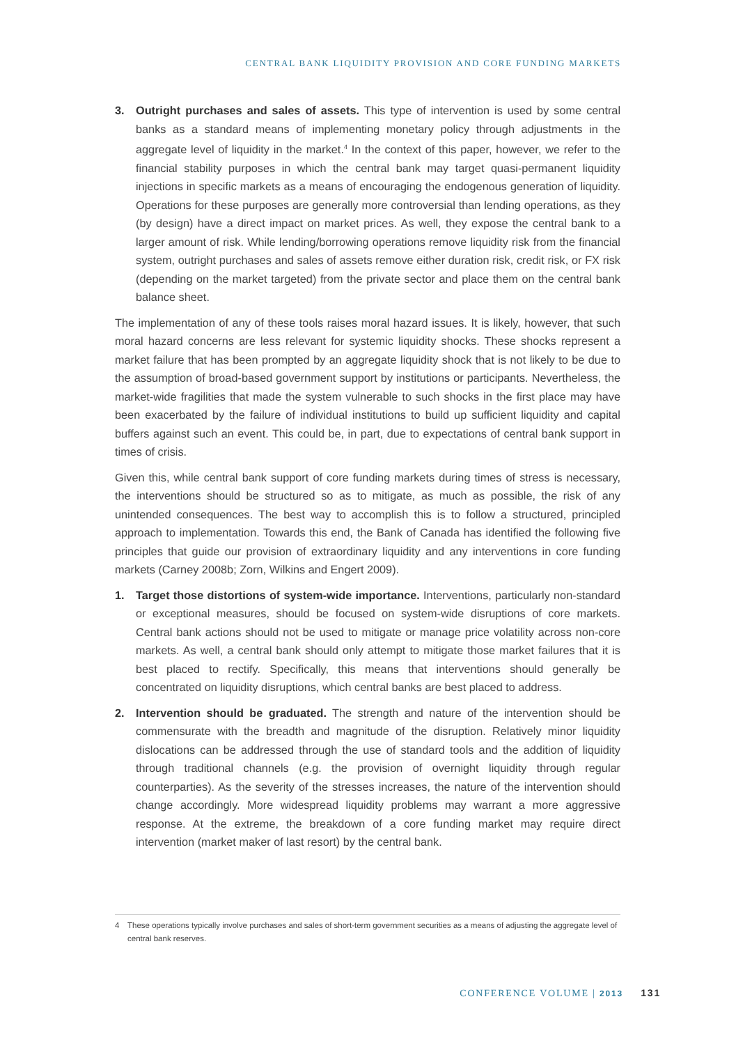CENTRAL BANK LIQUIDITY PROVISION AND CORE FUNDING MARKETS
3. Outright purchases and sales of assets. This type of intervention is used by some central banks as a standard means of implementing monetary policy through adjustments in the aggregate level of liquidity in the market.<sup>4</sup> In the context of this paper, however, we refer to the financial stability purposes in which the central bank may target quasi-permanent liquidity injections in specific markets as a means of encouraging the endogenous generation of liquidity. Operations for these purposes are generally more controversial than lending operations, as they (by design) have a direct impact on market prices. As well, they expose the central bank to a larger amount of risk. While lending/borrowing operations remove liquidity risk from the financial system, outright purchases and sales of assets remove either duration risk, credit risk, or FX risk (depending on the market targeted) from the private sector and place them on the central bank balance sheet.
The implementation of any of these tools raises moral hazard issues. It is likely, however, that such moral hazard concerns are less relevant for systemic liquidity shocks. These shocks represent a market failure that has been prompted by an aggregate liquidity shock that is not likely to be due to the assumption of broad-based government support by institutions or participants. Nevertheless, the market-wide fragilities that made the system vulnerable to such shocks in the first place may have been exacerbated by the failure of individual institutions to build up sufficient liquidity and capital buffers against such an event. This could be, in part, due to expectations of central bank support in times of crisis.
Given this, while central bank support of core funding markets during times of stress is necessary, the interventions should be structured so as to mitigate, as much as possible, the risk of any unintended consequences. The best way to accomplish this is to follow a structured, principled approach to implementation. Towards this end, the Bank of Canada has identified the following five principles that guide our provision of extraordinary liquidity and any interventions in core funding markets (Carney 2008b; Zorn, Wilkins and Engert 2009).
1. Target those distortions of system-wide importance. Interventions, particularly non-standard or exceptional measures, should be focused on system-wide disruptions of core markets. Central bank actions should not be used to mitigate or manage price volatility across non-core markets. As well, a central bank should only attempt to mitigate those market failures that it is best placed to rectify. Specifically, this means that interventions should generally be concentrated on liquidity disruptions, which central banks are best placed to address.
2. Intervention should be graduated. The strength and nature of the intervention should be commensurate with the breadth and magnitude of the disruption. Relatively minor liquidity dislocations can be addressed through the use of standard tools and the addition of liquidity through traditional channels (e.g. the provision of overnight liquidity through regular counterparties). As the severity of the stresses increases, the nature of the intervention should change accordingly. More widespread liquidity problems may warrant a more aggressive response. At the extreme, the breakdown of a core funding market may require direct intervention (market maker of last resort) by the central bank.
4 These operations typically involve purchases and sales of short-term government securities as a means of adjusting the aggregate level of central bank reserves.
CONFERENCE VOLUME | 2013 131